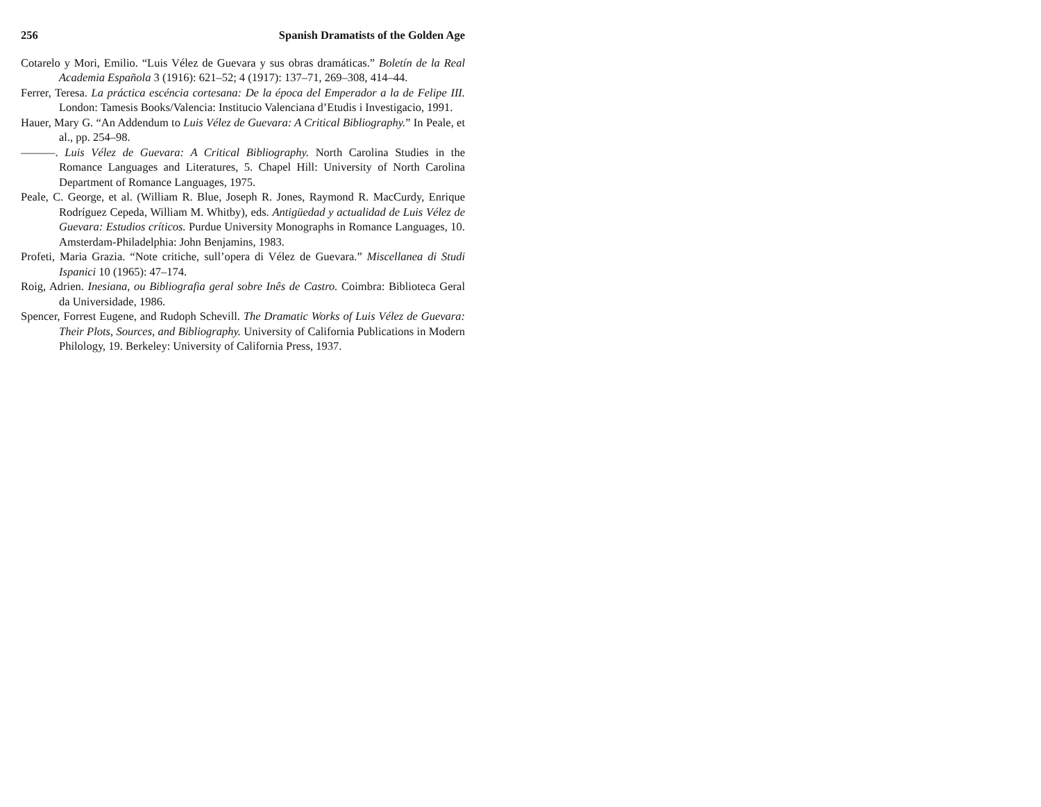256 Spanish Dramatists of the Golden Age
Cotarelo y Mori, Emilio. “Luis Vélez de Guevara y sus obras dramáticas.” Boletín de la Real Academia Española 3 (1916): 621–52; 4 (1917): 137–71, 269–308, 414–44.
Ferrer, Teresa. La práctica escéncia cortesana: De la época del Emperador a la de Felipe III. London: Tamesis Books/Valencia: Institucio Valenciana d’Etudis i Investigacio, 1991.
Hauer, Mary G. “An Addendum to Luis Vélez de Guevara: A Critical Bibliography.” In Peale, et al., pp. 254–98.
———. Luis Vélez de Guevara: A Critical Bibliography. North Carolina Studies in the Romance Languages and Literatures, 5. Chapel Hill: University of North Carolina Department of Romance Languages, 1975.
Peale, C. George, et al. (William R. Blue, Joseph R. Jones, Raymond R. MacCurdy, Enrique Rodríguez Cepeda, William M. Whitby), eds. Antigüedad y actualidad de Luis Vélez de Guevara: Estudios críticos. Purdue University Monographs in Romance Languages, 10. Amsterdam-Philadelphia: John Benjamins, 1983.
Profeti, Maria Grazia. “Note critiche, sull’opera di Vélez de Guevara.” Miscellanea di Studi Ispanici 10 (1965): 47–174.
Roig, Adrien. Inesiana, ou Bibliografia geral sobre Inês de Castro. Coimbra: Biblioteca Geral da Universidade, 1986.
Spencer, Forrest Eugene, and Rudoph Schevill. The Dramatic Works of Luis Vélez de Guevara: Their Plots, Sources, and Bibliography. University of California Publications in Modern Philology, 19. Berkeley: University of California Press, 1937.